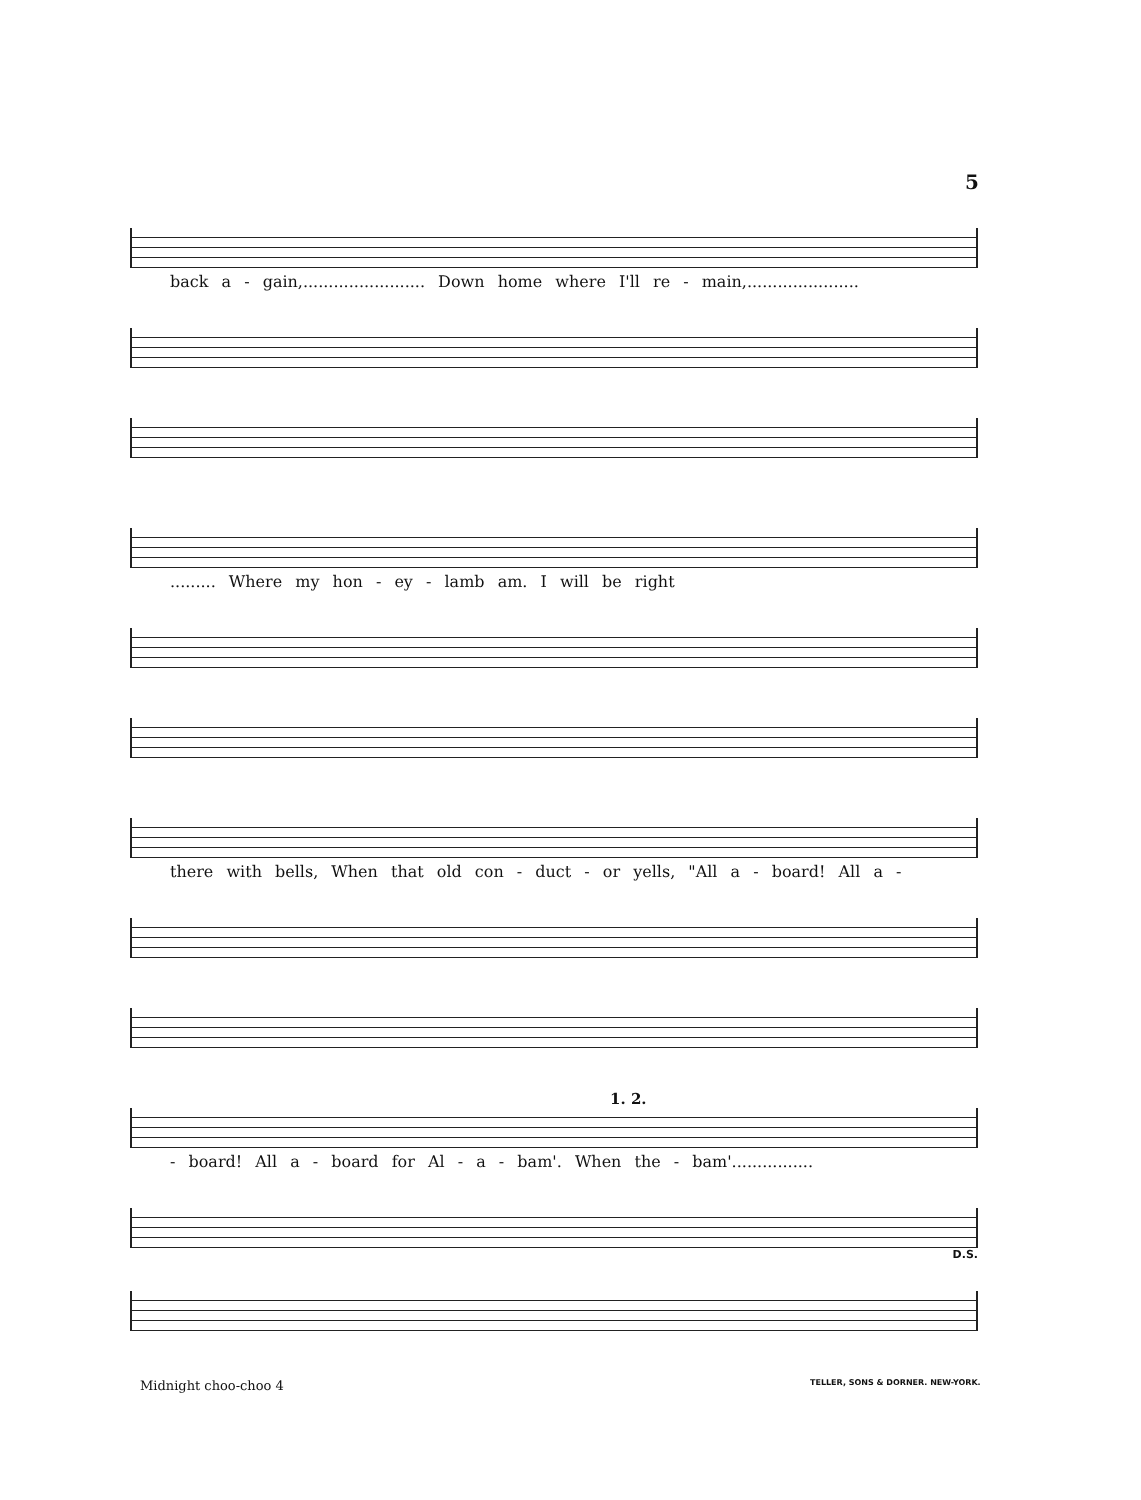5
back a - gain,........................ Down home where I'll re - main,......................
......... Where my hon - ey - lamb am. I will be right
there with bells, When that old con - duct - or yells, "All a - board! All a -
1. 2.
- board! All a - board for Al - a - bam'. When the - bam'................
D.S.
Midnight choo-choo 4
TELLER, SONS & DORNER. NEW-YORK.